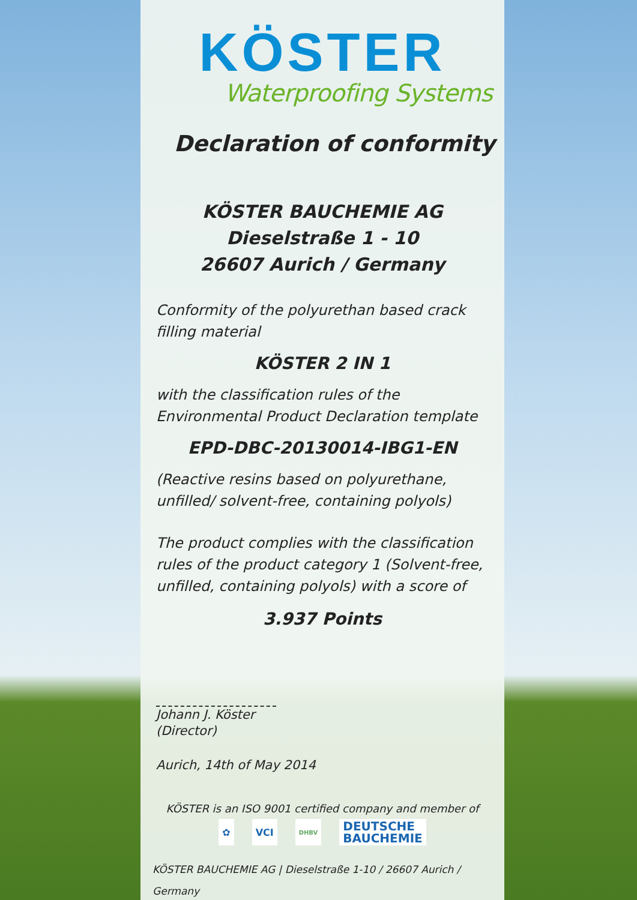KÖSTER
Waterproofing Systems
Declaration of conformity
KÖSTER BAUCHEMIE AG
Dieselstraße 1 - 10
26607 Aurich / Germany
Conformity of the polyurethan based crack filling material
KÖSTER 2 IN 1
with the classification rules of the
Environmental Product Declaration template
EPD-DBC-20130014-IBG1-EN
(Reactive resins based on polyurethane, unfilled/ solvent-free, containing polyols)
The product complies with the classification rules of the product category 1 (Solvent-free, unfilled, containing polyols) with a score of
3.937 Points
Johann J. Köster
(Director)
Aurich, 14th of May 2014
KÖSTER is an ISO 9001 certified company and member of
✿ VCI
DHBV
DEUTSCHE
BAUCHEMIE
KÖSTER BAUCHEMIE AG | Dieselstraße 1-10 / 26607 Aurich / Germany